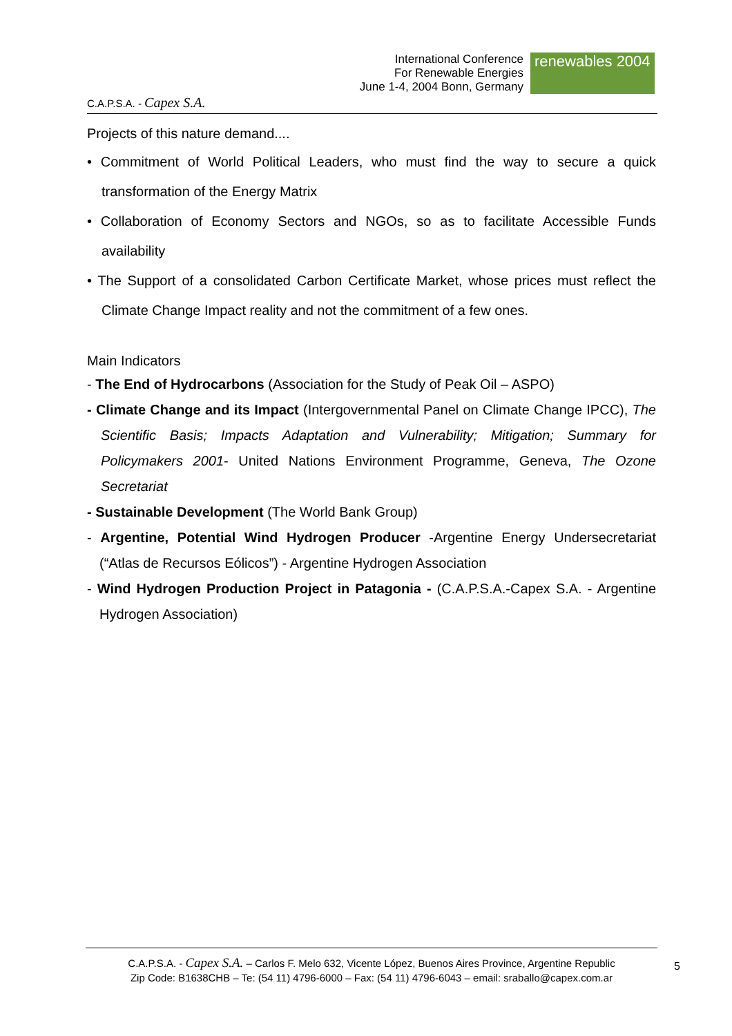C.A.P.S.A. - Capex S.A.
International Conference
For Renewable Energies
June 1-4, 2004 Bonn, Germany
renewables 2004
Projects of this nature demand....
• Commitment of World Political Leaders, who must find the way to secure a quick transformation of the Energy Matrix
• Collaboration of Economy Sectors and NGOs, so as to facilitate Accessible Funds availability
• The Support of a consolidated Carbon Certificate Market, whose prices must reflect the Climate Change Impact reality and not the commitment of a few ones.
Main Indicators
- The End of Hydrocarbons (Association for the Study of Peak Oil – ASPO)
- Climate Change and its Impact (Intergovernmental Panel on Climate Change IPCC), The Scientific Basis; Impacts Adaptation and Vulnerability; Mitigation; Summary for Policymakers 2001- United Nations Environment Programme, Geneva, The Ozone Secretariat
- Sustainable Development (The World Bank Group)
- Argentine, Potential Wind Hydrogen Producer -Argentine Energy Undersecretariat (“Atlas de Recursos Eólicos”) - Argentine Hydrogen Association
- Wind Hydrogen Production Project in Patagonia - (C.A.P.S.A.-Capex S.A. - Argentine Hydrogen Association)
C.A.P.S.A. - Capex S.A. – Carlos F. Melo 632, Vicente López, Buenos Aires Province, Argentine Republic
Zip Code: B1638CHB – Te: (54 11) 4796-6000 – Fax: (54 11) 4796-6043 – email: sraballo@capex.com.ar
5